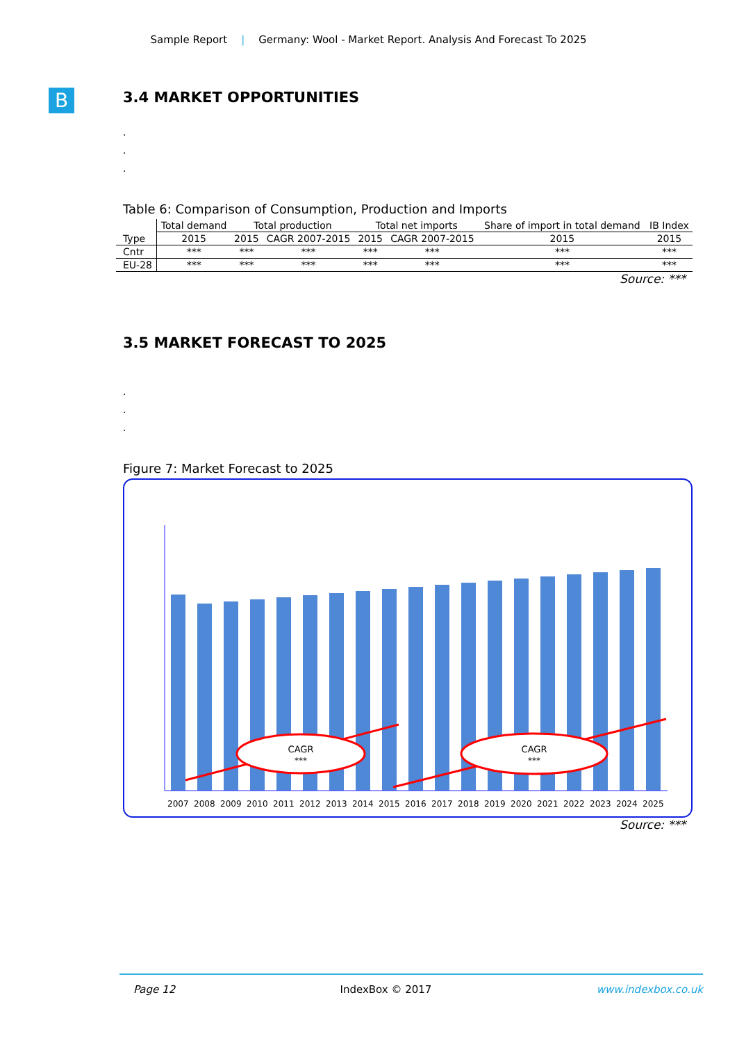Sample Report | Germany: Wool - Market Report. Analysis And Forecast To 2025
B
3.4 MARKET OPPORTUNITIES
.
.
.
Table 6: Comparison of Consumption, Production and Imports
| Type | Total demand | Total production | | Total net imports | | Share of import in total demand | IB Index |
| --- | --- | --- | --- | --- | --- | --- | --- |
| | 2015 | 2015 | CAGR 2007-2015 | 2015 | CAGR 2007-2015 | 2015 | 2015 |
| Cntr | *** | *** | *** | *** | *** | *** | *** |
| EU-28 | *** | *** | *** | *** | *** | *** | *** |
Source: ***
3.5 MARKET FORECAST TO 2025
.
.
.
Figure 7: Market Forecast to 2025
CAGR
***
CAGR
***
2007 2008 2009 2010 2011 2012 2013 2014 2015 2016 2017 2018 2019 2020 2021 2022 2023 2024 2025
Source: ***
Page 12 IndexBox © 2017 www.indexbox.co.uk